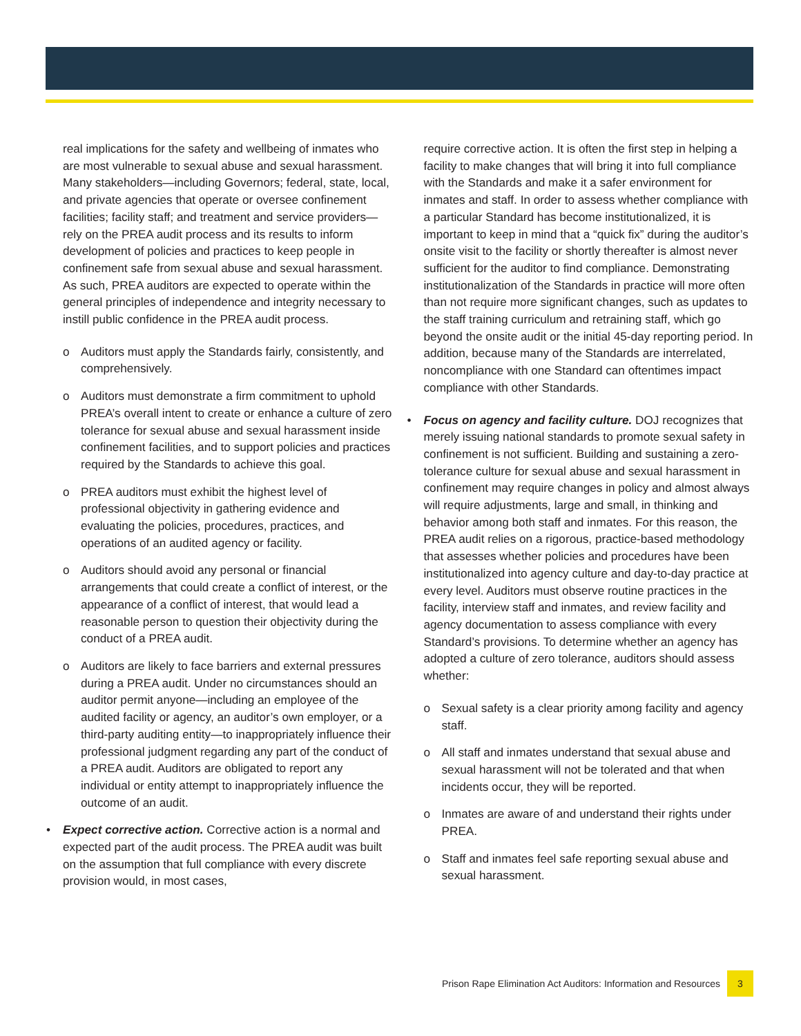real implications for the safety and wellbeing of inmates who are most vulnerable to sexual abuse and sexual harassment. Many stakeholders—including Governors; federal, state, local, and private agencies that operate or oversee confinement facilities; facility staff; and treatment and service providers—rely on the PREA audit process and its results to inform development of policies and practices to keep people in confinement safe from sexual abuse and sexual harassment. As such, PREA auditors are expected to operate within the general principles of independence and integrity necessary to instill public confidence in the PREA audit process.
o Auditors must apply the Standards fairly, consistently, and comprehensively.
o Auditors must demonstrate a firm commitment to uphold PREA’s overall intent to create or enhance a culture of zero tolerance for sexual abuse and sexual harassment inside confinement facilities, and to support policies and practices required by the Standards to achieve this goal.
o PREA auditors must exhibit the highest level of professional objectivity in gathering evidence and evaluating the policies, procedures, practices, and operations of an audited agency or facility.
o Auditors should avoid any personal or financial arrangements that could create a conflict of interest, or the appearance of a conflict of interest, that would lead a reasonable person to question their objectivity during the conduct of a PREA audit.
o Auditors are likely to face barriers and external pressures during a PREA audit. Under no circumstances should an auditor permit anyone—including an employee of the audited facility or agency, an auditor’s own employer, or a third-party auditing entity—to inappropriately influence their professional judgment regarding any part of the conduct of a PREA audit. Auditors are obligated to report any individual or entity attempt to inappropriately influence the outcome of an audit.
• Expect corrective action. Corrective action is a normal and expected part of the audit process. The PREA audit was built on the assumption that full compliance with every discrete provision would, in most cases,
require corrective action. It is often the first step in helping a facility to make changes that will bring it into full compliance with the Standards and make it a safer environment for inmates and staff. In order to assess whether compliance with a particular Standard has become institutionalized, it is important to keep in mind that a “quick fix” during the auditor’s onsite visit to the facility or shortly thereafter is almost never sufficient for the auditor to find compliance. Demonstrating institutionalization of the Standards in practice will more often than not require more significant changes, such as updates to the staff training curriculum and retraining staff, which go beyond the onsite audit or the initial 45-day reporting period. In addition, because many of the Standards are interrelated, noncompliance with one Standard can oftentimes impact compliance with other Standards.
• Focus on agency and facility culture. DOJ recognizes that merely issuing national standards to promote sexual safety in confinement is not sufficient. Building and sustaining a zero-tolerance culture for sexual abuse and sexual harassment in confinement may require changes in policy and almost always will require adjustments, large and small, in thinking and behavior among both staff and inmates. For this reason, the PREA audit relies on a rigorous, practice-based methodology that assesses whether policies and procedures have been institutionalized into agency culture and day-to-day practice at every level. Auditors must observe routine practices in the facility, interview staff and inmates, and review facility and agency documentation to assess compliance with every Standard’s provisions. To determine whether an agency has adopted a culture of zero tolerance, auditors should assess whether:
o Sexual safety is a clear priority among facility and agency staff.
o All staff and inmates understand that sexual abuse and sexual harassment will not be tolerated and that when incidents occur, they will be reported.
o Inmates are aware of and understand their rights under PREA.
o Staff and inmates feel safe reporting sexual abuse and sexual harassment.
Prison Rape Elimination Act Auditors: Information and Resources 3